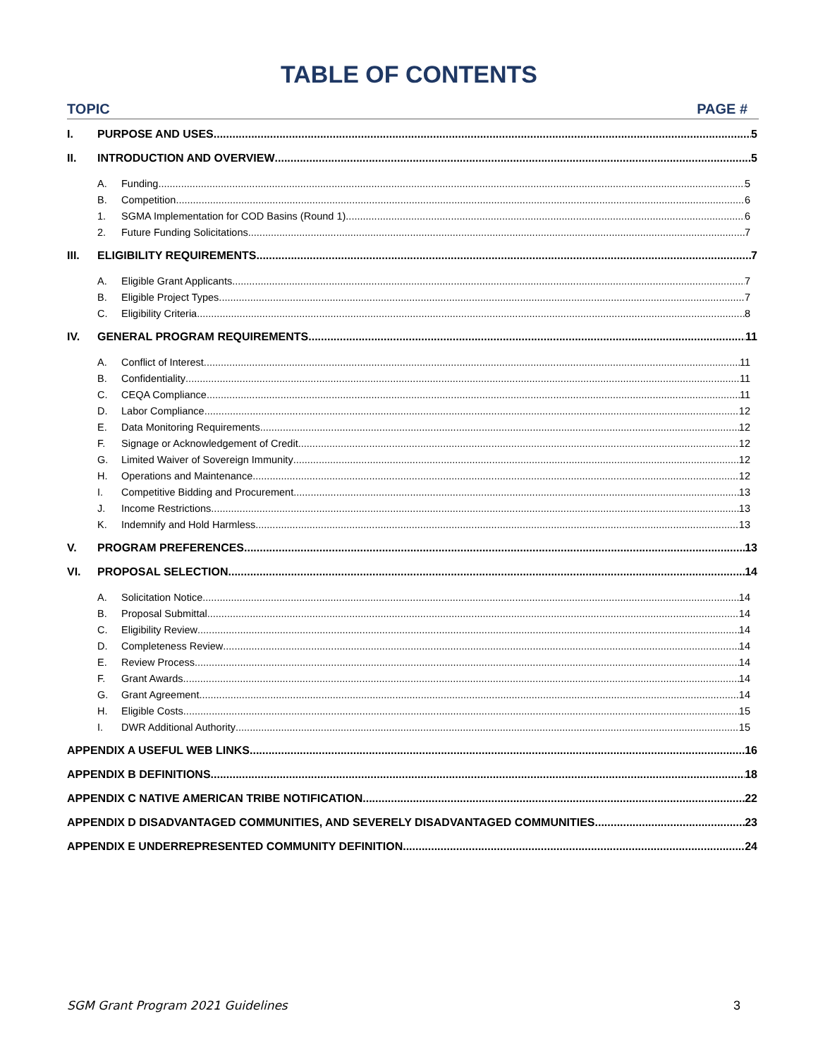TABLE OF CONTENTS
TOPIC PAGE #
I. PURPOSE AND USES 5
II. INTRODUCTION AND OVERVIEW 5
A. Funding 5
B. Competition 6
1. SGMA Implementation for COD Basins (Round 1) 6
2. Future Funding Solicitations 7
III. ELIGIBILITY REQUIREMENTS 7
A. Eligible Grant Applicants 7
B. Eligible Project Types 7
C. Eligibility Criteria 8
IV. GENERAL PROGRAM REQUIREMENTS 11
A. Conflict of Interest 11
B. Confidentiality 11
C. CEQA Compliance 11
D. Labor Compliance 12
E. Data Monitoring Requirements 12
F. Signage or Acknowledgement of Credit 12
G. Limited Waiver of Sovereign Immunity 12
H. Operations and Maintenance 12
I. Competitive Bidding and Procurement 13
J. Income Restrictions 13
K. Indemnify and Hold Harmless 13
V. PROGRAM PREFERENCES 13
VI. PROPOSAL SELECTION 14
A. Solicitation Notice 14
B. Proposal Submittal 14
C. Eligibility Review 14
D. Completeness Review 14
E. Review Process 14
F. Grant Awards 14
G. Grant Agreement 14
H. Eligible Costs 15
I. DWR Additional Authority 15
APPENDIX A USEFUL WEB LINKS 16
APPENDIX B DEFINITIONS 18
APPENDIX C NATIVE AMERICAN TRIBE NOTIFICATION 22
APPENDIX D DISADVANTAGED COMMUNITIES, AND SEVERELY DISADVANTAGED COMMUNITIES 23
APPENDIX E UNDERREPRESENTED COMMUNITY DEFINITION 24
SGM Grant Program 2021 Guidelines 3